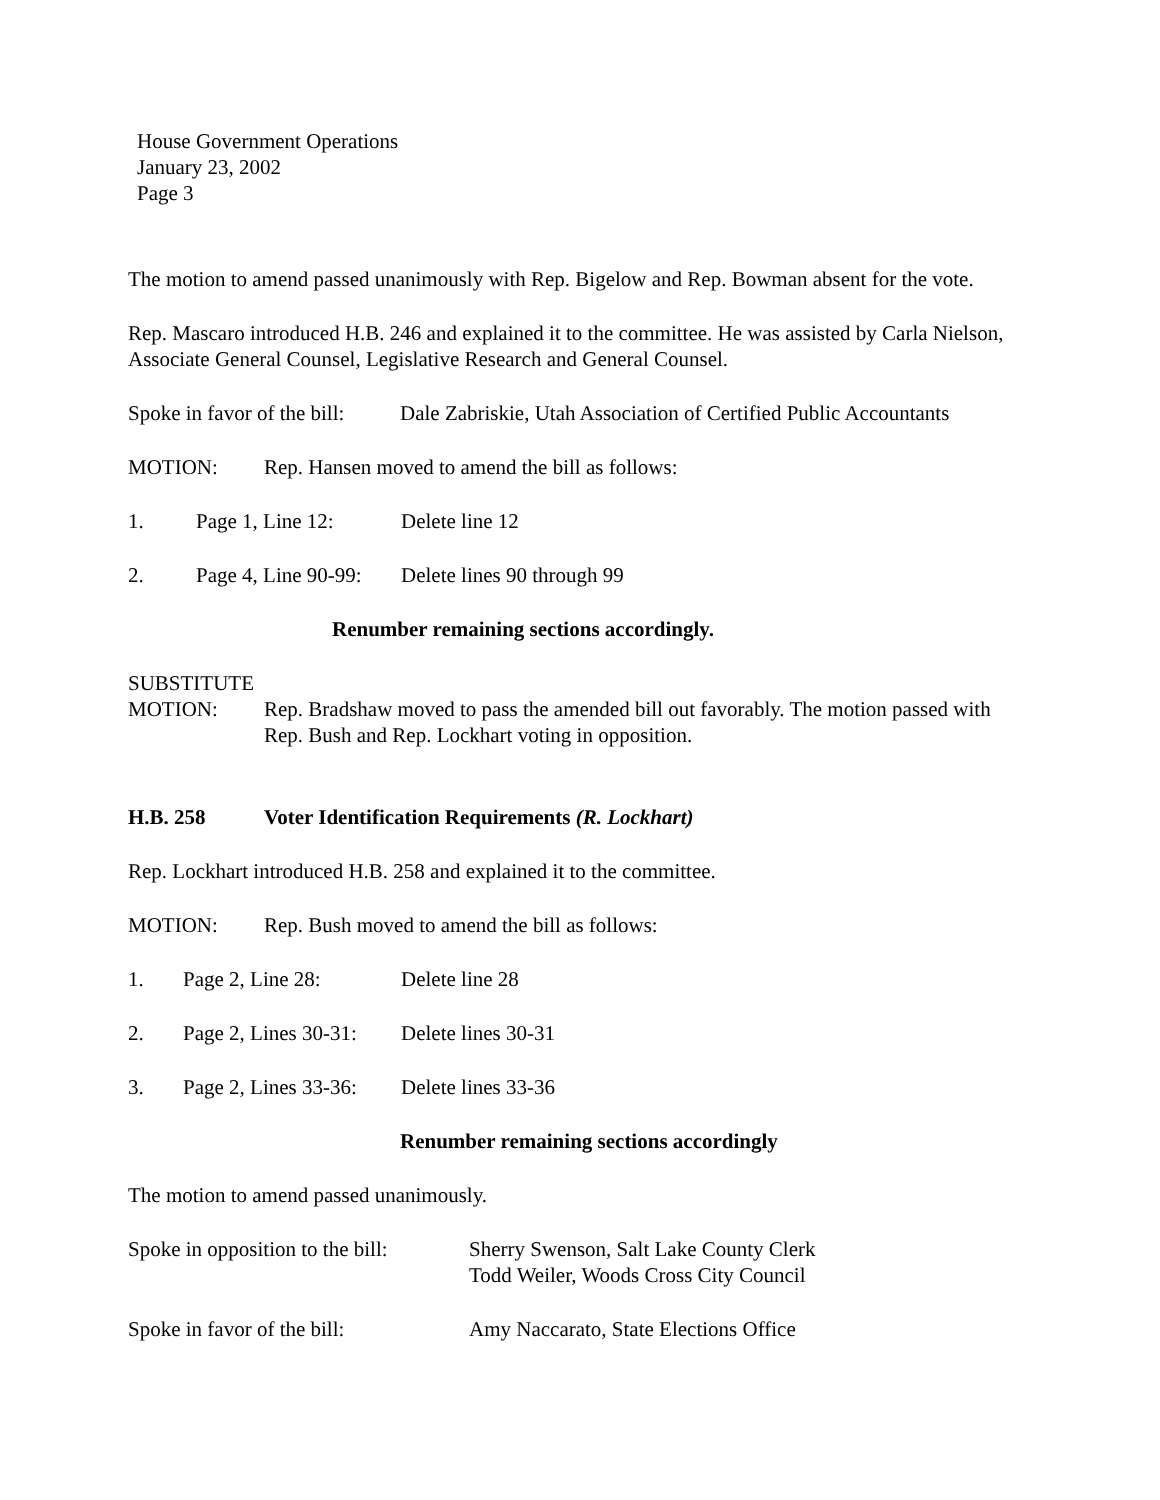House Government Operations
January 23, 2002
Page 3
The motion to amend passed unanimously with Rep. Bigelow and Rep. Bowman absent for the vote.
Rep. Mascaro introduced H.B. 246 and explained it to the committee. He was assisted by Carla Nielson, Associate General Counsel, Legislative Research and General Counsel.
Spoke in favor of the bill: Dale Zabriskie, Utah Association of Certified Public Accountants
MOTION: Rep. Hansen moved to amend the bill as follows:
1. Page 1, Line 12: Delete line 12
2. Page 4, Line 90-99: Delete lines 90 through 99
Renumber remaining sections accordingly.
SUBSTITUTE
MOTION: Rep. Bradshaw moved to pass the amended bill out favorably. The motion passed with Rep. Bush and Rep. Lockhart voting in opposition.
H.B. 258 Voter Identification Requirements (R. Lockhart)
Rep. Lockhart introduced H.B. 258 and explained it to the committee.
MOTION: Rep. Bush moved to amend the bill as follows:
1. Page 2, Line 28: Delete line 28
2. Page 2, Lines 30-31: Delete lines 30-31
3. Page 2, Lines 33-36: Delete lines 33-36
Renumber remaining sections accordingly
The motion to amend passed unanimously.
Spoke in opposition to the bill: Sherry Swenson, Salt Lake County Clerk
Todd Weiler, Woods Cross City Council
Spoke in favor of the bill: Amy Naccarato, State Elections Office